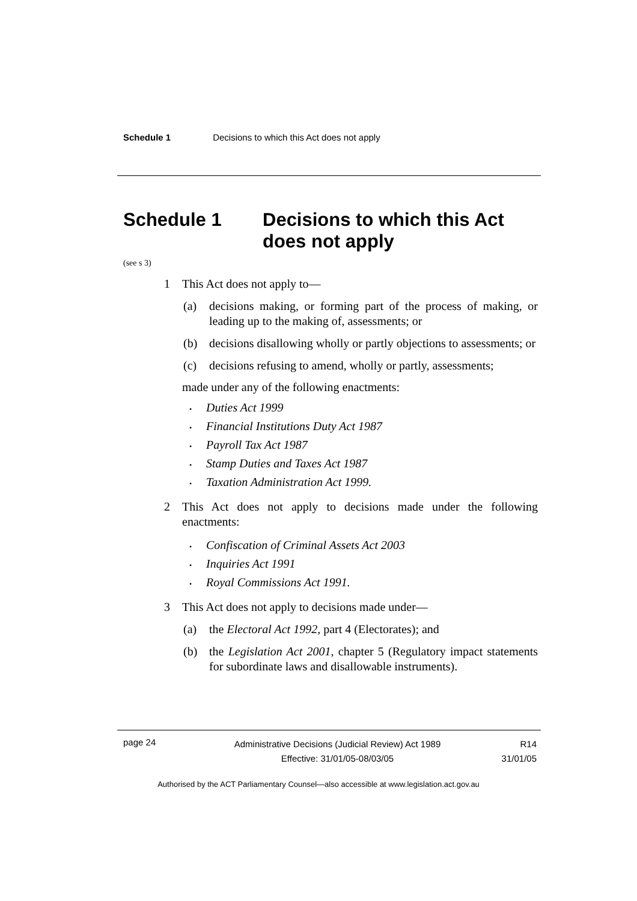Schedule 1 Decisions to which this Act does not apply
Schedule 1 Decisions to which this Act does not apply
(see s 3)
1 This Act does not apply to—
(a) decisions making, or forming part of the process of making, or leading up to the making of, assessments; or
(b) decisions disallowing wholly or partly objections to assessments; or
(c) decisions refusing to amend, wholly or partly, assessments;
made under any of the following enactments:
Duties Act 1999
Financial Institutions Duty Act 1987
Payroll Tax Act 1987
Stamp Duties and Taxes Act 1987
Taxation Administration Act 1999.
2 This Act does not apply to decisions made under the following enactments:
Confiscation of Criminal Assets Act 2003
Inquiries Act 1991
Royal Commissions Act 1991.
3 This Act does not apply to decisions made under—
(a) the Electoral Act 1992, part 4 (Electorates); and
(b) the Legislation Act 2001, chapter 5 (Regulatory impact statements for subordinate laws and disallowable instruments).
page 24 Administrative Decisions (Judicial Review) Act 1989
Effective: 31/01/05-08/03/05 R14
31/01/05
Authorised by the ACT Parliamentary Counsel—also accessible at www.legislation.act.gov.au